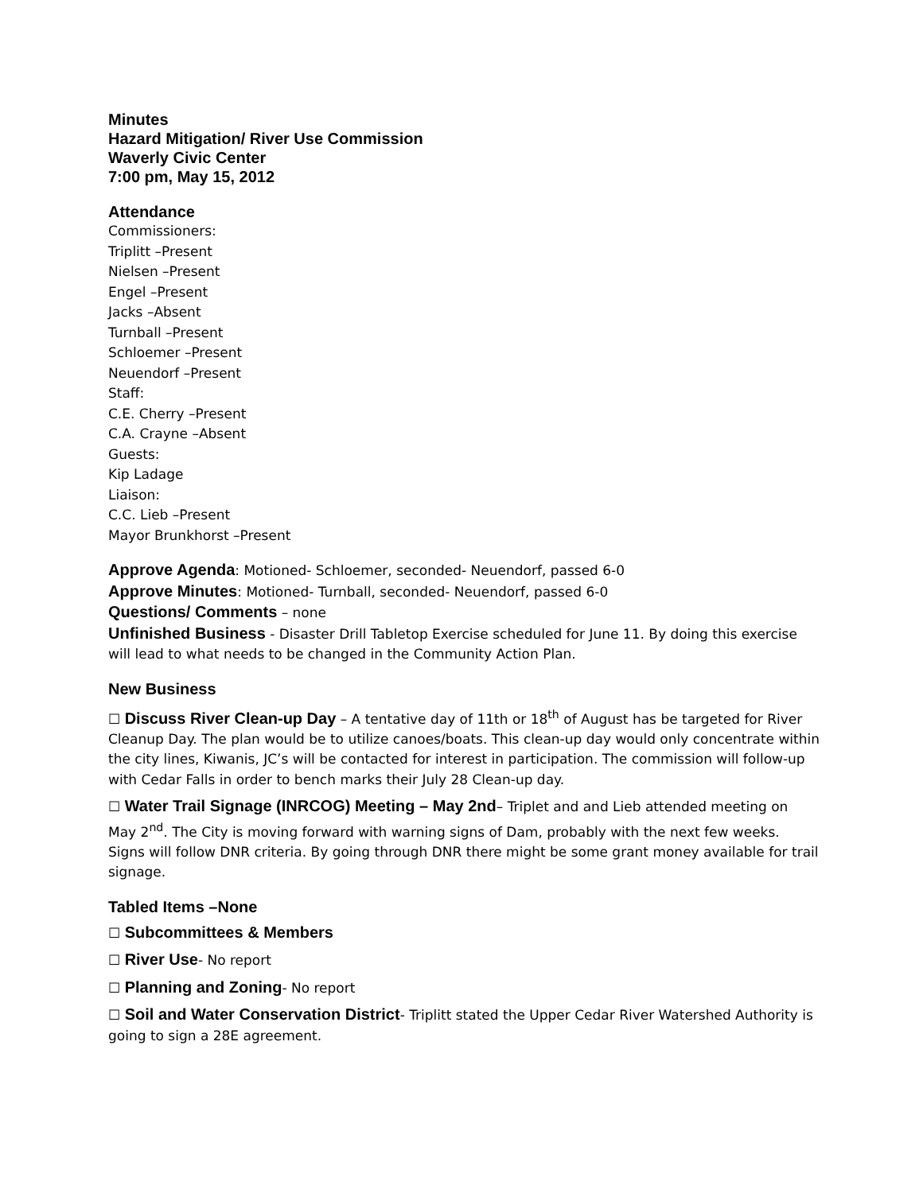Minutes
Hazard Mitigation/ River Use Commission
Waverly Civic Center
7:00 pm, May 15, 2012
Attendance
Commissioners:
Triplitt –Present
Nielsen –Present
Engel –Present
Jacks –Absent
Turnball –Present
Schloemer –Present
Neuendorf –Present
Staff:
C.E. Cherry –Present
C.A. Crayne –Absent
Guests:
Kip Ladage
Liaison:
C.C. Lieb –Present
Mayor Brunkhorst –Present
Approve Agenda: Motioned- Schloemer, seconded- Neuendorf, passed 6-0
Approve Minutes: Motioned- Turnball, seconded- Neuendorf, passed 6-0
Questions/ Comments – none
Unfinished Business - Disaster Drill Tabletop Exercise scheduled for June 11. By doing this exercise will lead to what needs to be changed in the Community Action Plan.
New Business
☐ Discuss River Clean-up Day – A tentative day of 11th or 18<sup>th</sup> of August has be targeted for River Cleanup Day. The plan would be to utilize canoes/boats. This clean-up day would only concentrate within the city lines, Kiwanis, JC’s will be contacted for interest in participation. The commission will follow-up with Cedar Falls in order to bench marks their July 28 Clean-up day.
☐ Water Trail Signage (INRCOG) Meeting – May 2nd– Triplet and and Lieb attended meeting on May 2<sup>nd</sup>. The City is moving forward with warning signs of Dam, probably with the next few weeks. Signs will follow DNR criteria. By going through DNR there might be some grant money available for trail signage.
Tabled Items –None
☐ Subcommittees & Members
☐ River Use- No report
☐ Planning and Zoning- No report
☐ Soil and Water Conservation District- Triplitt stated the Upper Cedar River Watershed Authority is going to sign a 28E agreement.